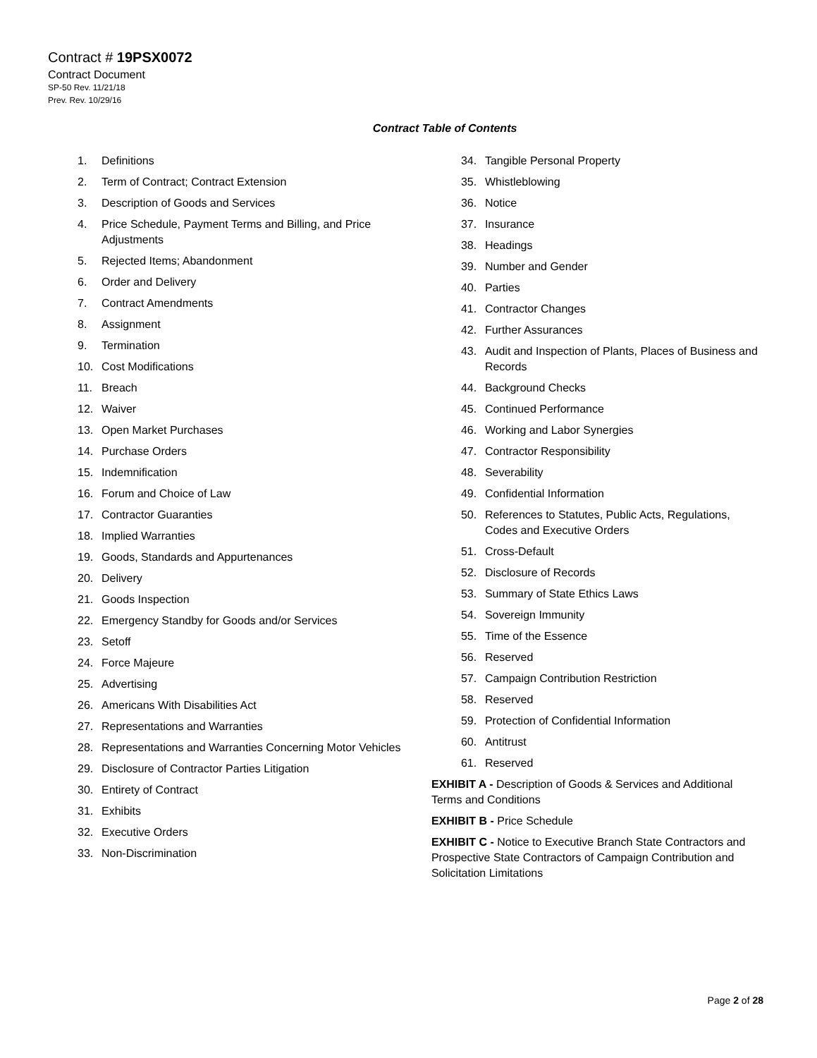Contract # 19PSX0072
Contract Document
SP-50 Rev. 11/21/18
Prev. Rev. 10/29/16
Contract Table of Contents
1. Definitions
2. Term of Contract; Contract Extension
3. Description of Goods and Services
4. Price Schedule, Payment Terms and Billing, and Price Adjustments
5. Rejected Items; Abandonment
6. Order and Delivery
7. Contract Amendments
8. Assignment
9. Termination
10. Cost Modifications
11. Breach
12. Waiver
13. Open Market Purchases
14. Purchase Orders
15. Indemnification
16. Forum and Choice of Law
17. Contractor Guaranties
18. Implied Warranties
19. Goods, Standards and Appurtenances
20. Delivery
21. Goods Inspection
22. Emergency Standby for Goods and/or Services
23. Setoff
24. Force Majeure
25. Advertising
26. Americans With Disabilities Act
27. Representations and Warranties
28. Representations and Warranties Concerning Motor Vehicles
29. Disclosure of Contractor Parties Litigation
30. Entirety of Contract
31. Exhibits
32. Executive Orders
33. Non-Discrimination
34. Tangible Personal Property
35. Whistleblowing
36. Notice
37. Insurance
38. Headings
39. Number and Gender
40. Parties
41. Contractor Changes
42. Further Assurances
43. Audit and Inspection of Plants, Places of Business and Records
44. Background Checks
45. Continued Performance
46. Working and Labor Synergies
47. Contractor Responsibility
48. Severability
49. Confidential Information
50. References to Statutes, Public Acts, Regulations, Codes and Executive Orders
51. Cross-Default
52. Disclosure of Records
53. Summary of State Ethics Laws
54. Sovereign Immunity
55. Time of the Essence
56. Reserved
57. Campaign Contribution Restriction
58. Reserved
59. Protection of Confidential Information
60. Antitrust
61. Reserved
EXHIBIT A - Description of Goods & Services and Additional Terms and Conditions
EXHIBIT B - Price Schedule
EXHIBIT C - Notice to Executive Branch State Contractors and Prospective State Contractors of Campaign Contribution and Solicitation Limitations
Page 2 of 28